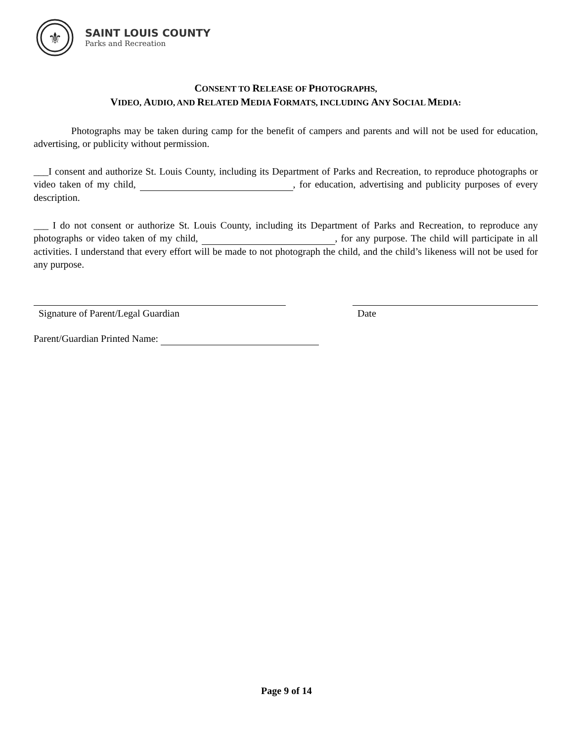⚜
SAINT LOUIS COUNTY
Parks and Recreation
CONSENT TO RELEASE OF PHOTOGRAPHS,
VIDEO, AUDIO, AND RELATED MEDIA FORMATS, INCLUDING ANY SOCIAL MEDIA:
Photographs may be taken during camp for the benefit of campers and parents and will not be used for education, advertising, or publicity without permission.
___I consent and authorize St. Louis County, including its Department of Parks and Recreation, to reproduce photographs or video taken of my child, , for education, advertising and publicity purposes of every description.
___ I do not consent or authorize St. Louis County, including its Department of Parks and Recreation, to reproduce any photographs or video taken of my child, , for any purpose. The child will participate in all activities. I understand that every effort will be made to not photograph the child, and the child’s likeness will not be used for any purpose.
Signature of Parent/Legal Guardian Date
Parent/Guardian Printed Name:
Page 9 of 14